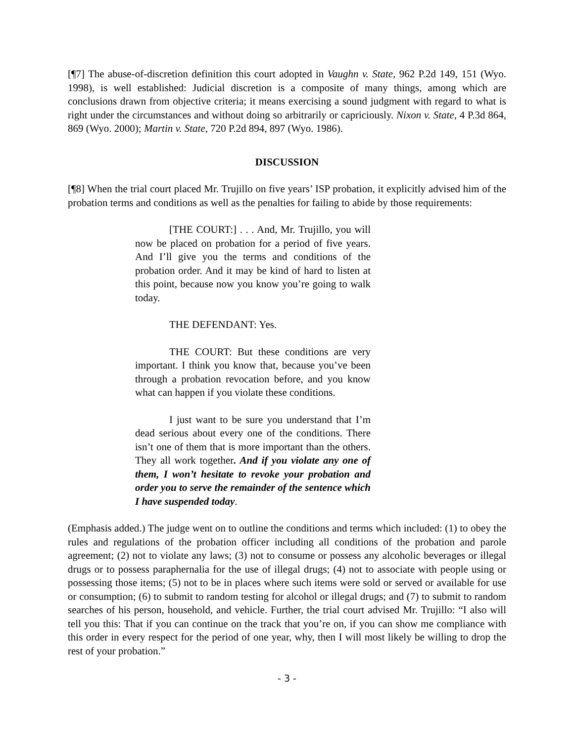[¶7] The abuse-of-discretion definition this court adopted in Vaughn v. State, 962 P.2d 149, 151 (Wyo. 1998), is well established: Judicial discretion is a composite of many things, among which are conclusions drawn from objective criteria; it means exercising a sound judgment with regard to what is right under the circumstances and without doing so arbitrarily or capriciously. Nixon v. State, 4 P.3d 864, 869 (Wyo. 2000); Martin v. State, 720 P.2d 894, 897 (Wyo. 1986).
DISCUSSION
[¶8] When the trial court placed Mr. Trujillo on five years’ ISP probation, it explicitly advised him of the probation terms and conditions as well as the penalties for failing to abide by those requirements:
[THE COURT:] . . . And, Mr. Trujillo, you will now be placed on probation for a period of five years. And I’ll give you the terms and conditions of the probation order. And it may be kind of hard to listen at this point, because now you know you’re going to walk today.
THE DEFENDANT: Yes.
THE COURT: But these conditions are very important. I think you know that, because you’ve been through a probation revocation before, and you know what can happen if you violate these conditions.
I just want to be sure you understand that I’m dead serious about every one of the conditions. There isn’t one of them that is more important than the others. They all work together. And if you violate any one of them, I won’t hesitate to revoke your probation and order you to serve the remainder of the sentence which I have suspended today.
(Emphasis added.) The judge went on to outline the conditions and terms which included: (1) to obey the rules and regulations of the probation officer including all conditions of the probation and parole agreement; (2) not to violate any laws; (3) not to consume or possess any alcoholic beverages or illegal drugs or to possess paraphernalia for the use of illegal drugs; (4) not to associate with people using or possessing those items; (5) not to be in places where such items were sold or served or available for use or consumption; (6) to submit to random testing for alcohol or illegal drugs; and (7) to submit to random searches of his person, household, and vehicle. Further, the trial court advised Mr. Trujillo: “I also will tell you this: That if you can continue on the track that you’re on, if you can show me compliance with this order in every respect for the period of one year, why, then I will most likely be willing to drop the rest of your probation.”
- 3 -